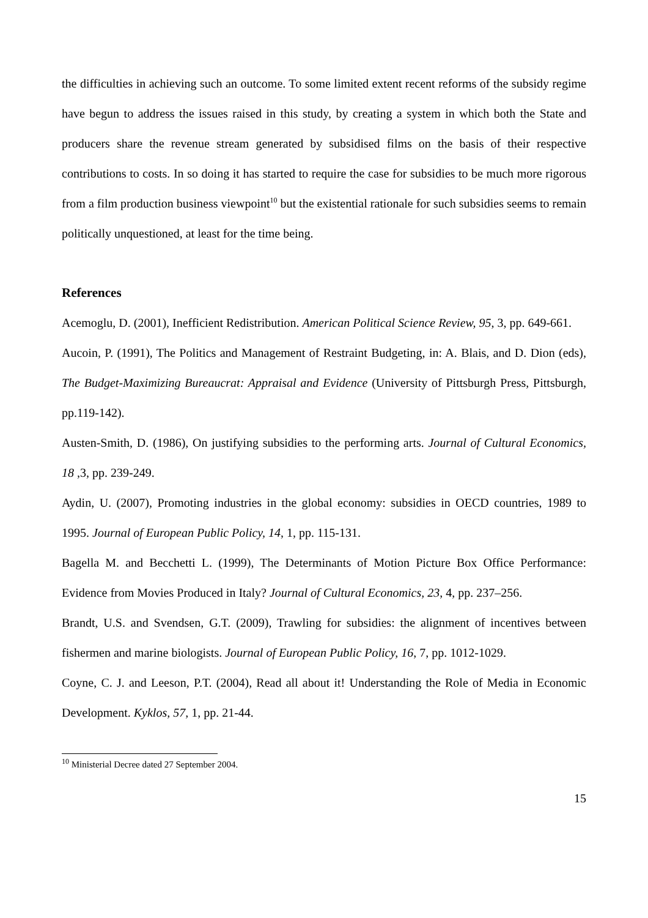the difficulties in achieving such an outcome. To some limited extent recent reforms of the subsidy regime have begun to address the issues raised in this study, by creating a system in which both the State and producers share the revenue stream generated by subsidised films on the basis of their respective contributions to costs. In so doing it has started to require the case for subsidies to be much more rigorous from a film production business viewpoint<sup>10</sup> but the existential rationale for such subsidies seems to remain politically unquestioned, at least for the time being.
References
Acemoglu, D. (2001), Inefficient Redistribution. American Political Science Review, 95, 3, pp. 649-661.
Aucoin, P. (1991), The Politics and Management of Restraint Budgeting, in: A. Blais, and D. Dion (eds), The Budget-Maximizing Bureaucrat: Appraisal and Evidence (University of Pittsburgh Press, Pittsburgh, pp.119-142).
Austen-Smith, D. (1986), On justifying subsidies to the performing arts. Journal of Cultural Economics, 18 ,3, pp. 239-249.
Aydin, U. (2007), Promoting industries in the global economy: subsidies in OECD countries, 1989 to 1995. Journal of European Public Policy, 14, 1, pp. 115-131.
Bagella M. and Becchetti L. (1999), The Determinants of Motion Picture Box Office Performance: Evidence from Movies Produced in Italy? Journal of Cultural Economics, 23, 4, pp. 237–256.
Brandt, U.S. and Svendsen, G.T. (2009), Trawling for subsidies: the alignment of incentives between fishermen and marine biologists. Journal of European Public Policy, 16, 7, pp. 1012-1029.
Coyne, C. J. and Leeson, P.T. (2004), Read all about it! Understanding the Role of Media in Economic Development. Kyklos, 57, 1, pp. 21-44.
<sup>10</sup> Ministerial Decree dated 27 September 2004.
15